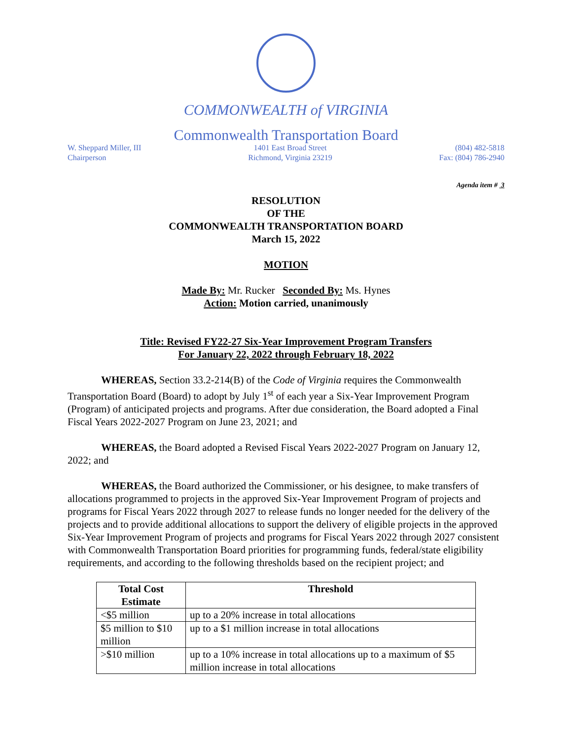COMMONWEALTH of VIRGINIA
Commonwealth Transportation Board
W. Sheppard Miller, III
Chairperson
1401 East Broad Street
Richmond, Virginia 23219
(804) 482-5818
Fax: (804) 786-2940
Agenda item # 3
RESOLUTION
OF THE
COMMONWEALTH TRANSPORTATION BOARD
March 15, 2022
MOTION
Made By: Mr. Rucker Seconded By: Ms. Hynes
Action: Motion carried, unanimously
Title: Revised FY22-27 Six-Year Improvement Program Transfers
For January 22, 2022 through February 18, 2022
WHEREAS, Section 33.2-214(B) of the Code of Virginia requires the Commonwealth Transportation Board (Board) to adopt by July 1<sup>st</sup> of each year a Six-Year Improvement Program (Program) of anticipated projects and programs. After due consideration, the Board adopted a Final Fiscal Years 2022-2027 Program on June 23, 2021; and
WHEREAS, the Board adopted a Revised Fiscal Years 2022-2027 Program on January 12, 2022; and
WHEREAS, the Board authorized the Commissioner, or his designee, to make transfers of allocations programmed to projects in the approved Six-Year Improvement Program of projects and programs for Fiscal Years 2022 through 2027 to release funds no longer needed for the delivery of the projects and to provide additional allocations to support the delivery of eligible projects in the approved Six-Year Improvement Program of projects and programs for Fiscal Years 2022 through 2027 consistent with Commonwealth Transportation Board priorities for programming funds, federal/state eligibility requirements, and according to the following thresholds based on the recipient project; and
| Total Cost Estimate | Threshold |
| --- | --- |
| <$5 million | up to a 20% increase in total allocations |
| $5 million to $10 million | up to a $1 million increase in total allocations |
| >$10 million | up to a 10% increase in total allocations up to a maximum of $5 million increase in total allocations |